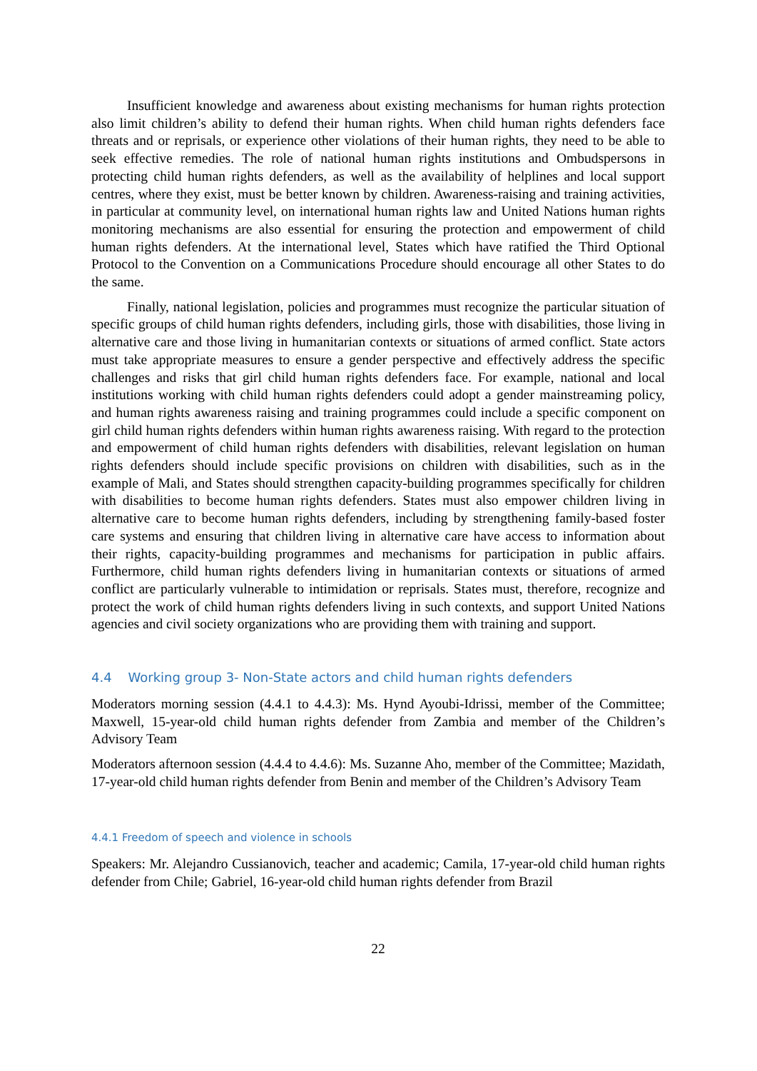Insufficient knowledge and awareness about existing mechanisms for human rights protection also limit children’s ability to defend their human rights. When child human rights defenders face threats and or reprisals, or experience other violations of their human rights, they need to be able to seek effective remedies. The role of national human rights institutions and Ombudspersons in protecting child human rights defenders, as well as the availability of helplines and local support centres, where they exist, must be better known by children. Awareness-raising and training activities, in particular at community level, on international human rights law and United Nations human rights monitoring mechanisms are also essential for ensuring the protection and empowerment of child human rights defenders. At the international level, States which have ratified the Third Optional Protocol to the Convention on a Communications Procedure should encourage all other States to do the same.
Finally, national legislation, policies and programmes must recognize the particular situation of specific groups of child human rights defenders, including girls, those with disabilities, those living in alternative care and those living in humanitarian contexts or situations of armed conflict. State actors must take appropriate measures to ensure a gender perspective and effectively address the specific challenges and risks that girl child human rights defenders face. For example, national and local institutions working with child human rights defenders could adopt a gender mainstreaming policy, and human rights awareness raising and training programmes could include a specific component on girl child human rights defenders within human rights awareness raising. With regard to the protection and empowerment of child human rights defenders with disabilities, relevant legislation on human rights defenders should include specific provisions on children with disabilities, such as in the example of Mali, and States should strengthen capacity-building programmes specifically for children with disabilities to become human rights defenders. States must also empower children living in alternative care to become human rights defenders, including by strengthening family-based foster care systems and ensuring that children living in alternative care have access to information about their rights, capacity-building programmes and mechanisms for participation in public affairs. Furthermore, child human rights defenders living in humanitarian contexts or situations of armed conflict are particularly vulnerable to intimidation or reprisals. States must, therefore, recognize and protect the work of child human rights defenders living in such contexts, and support United Nations agencies and civil society organizations who are providing them with training and support.
4.4 Working group 3- Non-State actors and child human rights defenders
Moderators morning session (4.4.1 to 4.4.3): Ms. Hynd Ayoubi-Idrissi, member of the Committee; Maxwell, 15-year-old child human rights defender from Zambia and member of the Children’s Advisory Team
Moderators afternoon session (4.4.4 to 4.4.6): Ms. Suzanne Aho, member of the Committee; Mazidath, 17-year-old child human rights defender from Benin and member of the Children’s Advisory Team
4.4.1 Freedom of speech and violence in schools
Speakers: Mr. Alejandro Cussianovich, teacher and academic; Camila, 17-year-old child human rights defender from Chile; Gabriel, 16-year-old child human rights defender from Brazil
22